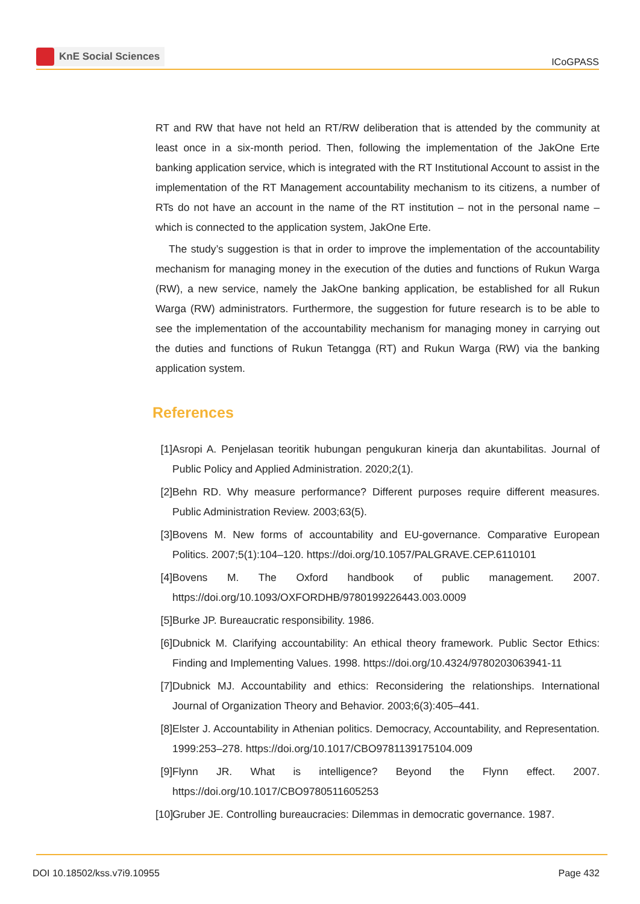KnE Social Sciences
ICoGPASS
RT and RW that have not held an RT/RW deliberation that is attended by the community at least once in a six-month period. Then, following the implementation of the JakOne Erte banking application service, which is integrated with the RT Institutional Account to assist in the implementation of the RT Management accountability mechanism to its citizens, a number of RTs do not have an account in the name of the RT institution – not in the personal name – which is connected to the application system, JakOne Erte.
The study’s suggestion is that in order to improve the implementation of the accountability mechanism for managing money in the execution of the duties and functions of Rukun Warga (RW), a new service, namely the JakOne banking application, be established for all Rukun Warga (RW) administrators. Furthermore, the suggestion for future research is to be able to see the implementation of the accountability mechanism for managing money in carrying out the duties and functions of Rukun Tetangga (RT) and Rukun Warga (RW) via the banking application system.
References
[1] Asropi A. Penjelasan teoritik hubungan pengukuran kinerja dan akuntabilitas. Journal of Public Policy and Applied Administration. 2020;2(1).
[2] Behn RD. Why measure performance? Different purposes require different measures. Public Administration Review. 2003;63(5).
[3] Bovens M. New forms of accountability and EU-governance. Comparative European Politics. 2007;5(1):104–120. https://doi.org/10.1057/PALGRAVE.CEP.6110101
[4] Bovens M. The Oxford handbook of public management. 2007. https://doi.org/10.1093/OXFORDHB/9780199226443.003.0009
[5] Burke JP. Bureaucratic responsibility. 1986.
[6] Dubnick M. Clarifying accountability: An ethical theory framework. Public Sector Ethics: Finding and Implementing Values. 1998. https://doi.org/10.4324/9780203063941-11
[7] Dubnick MJ. Accountability and ethics: Reconsidering the relationships. International Journal of Organization Theory and Behavior. 2003;6(3):405–441.
[8] Elster J. Accountability in Athenian politics. Democracy, Accountability, and Representation. 1999:253–278. https://doi.org/10.1017/CBO9781139175104.009
[9] Flynn JR. What is intelligence? Beyond the Flynn effect. 2007. https://doi.org/10.1017/CBO9780511605253
[10] Gruber JE. Controlling bureaucracies: Dilemmas in democratic governance. 1987.
DOI 10.18502/kss.v7i9.10955 Page 432